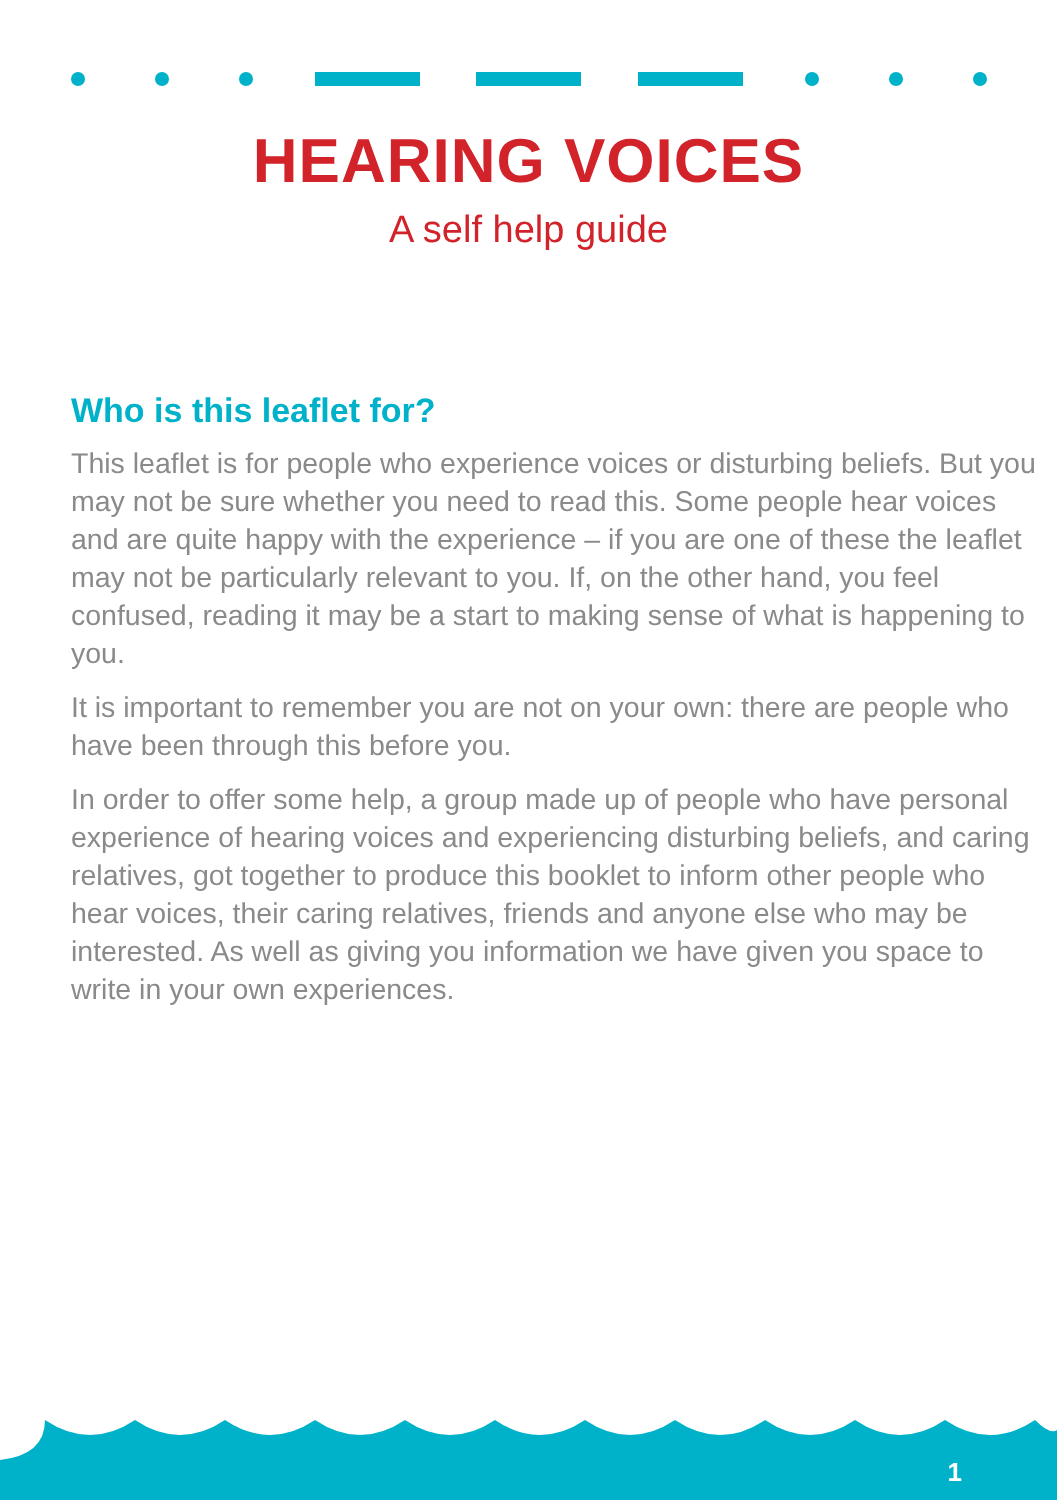HEARING VOICES
A self help guide
Who is this leaflet for?
This leaflet is for people who experience voices or disturbing beliefs. But you may not be sure whether you need to read this. Some people hear voices and are quite happy with the experience – if you are one of these the leaflet may not be particularly relevant to you. If, on the other hand, you feel confused, reading it may be a start to making sense of what is happening to you.
It is important to remember you are not on your own: there are people who have been through this before you.
In order to offer some help, a group made up of people who have personal experience of hearing voices and experiencing disturbing beliefs, and caring relatives, got together to produce this booklet to inform other people who hear voices, their caring relatives, friends and anyone else who may be interested. As well as giving you information we have given you space to write in your own experiences.
1